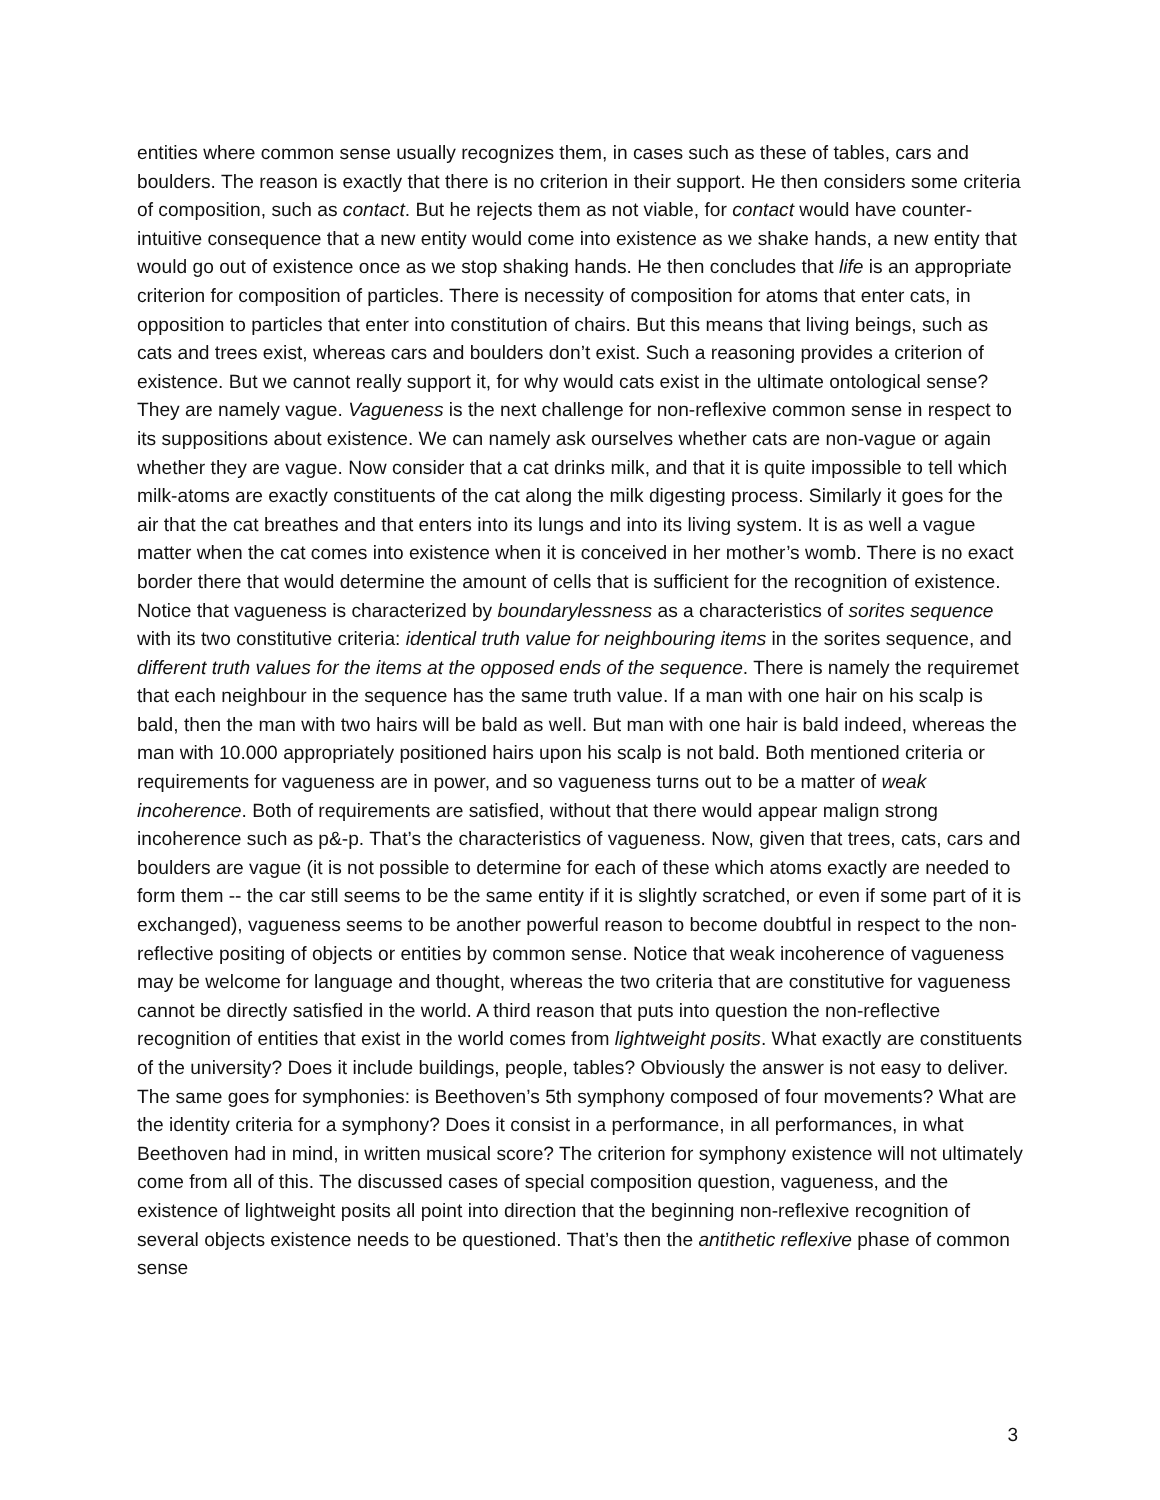entities where common sense usually recognizes them, in cases such as these of tables, cars and boulders. The reason is exactly that there is no criterion in their support. He then considers some criteria of composition, such as contact. But he rejects them as not viable, for contact would have counter-intuitive consequence that a new entity would come into existence as we shake hands, a new entity that would go out of existence once as we stop shaking hands. He then concludes that life is an appropriate criterion for composition of particles. There is necessity of composition for atoms that enter cats, in opposition to particles that enter into constitution of chairs. But this means that living beings, such as cats and trees exist, whereas cars and boulders don’t exist. Such a reasoning provides a criterion of existence. But we cannot really support it, for why would cats exist in the ultimate ontological sense? They are namely vague. Vagueness is the next challenge for non-reflexive common sense in respect to its suppositions about existence. We can namely ask ourselves whether cats are non-vague or again whether they are vague. Now consider that a cat drinks milk, and that it is quite impossible to tell which milk-atoms are exactly constituents of the cat along the milk digesting process. Similarly it goes for the air that the cat breathes and that enters into its lungs and into its living system. It is as well a vague matter when the cat comes into existence when it is conceived in her mother’s womb. There is no exact border there that would determine the amount of cells that is sufficient for the recognition of existence. Notice that vagueness is characterized by boundarylessness as a characteristics of sorites sequence with its two constitutive criteria: identical truth value for neighbouring items in the sorites sequence, and different truth values for the items at the opposed ends of the sequence. There is namely the requiremet that each neighbour in the sequence has the same truth value. If a man with one hair on his scalp is bald, then the man with two hairs will be bald as well. But man with one hair is bald indeed, whereas the man with 10.000 appropriately positioned hairs upon his scalp is not bald. Both mentioned criteria or requirements for vagueness are in power, and so vagueness turns out to be a matter of weak incoherence. Both of requirements are satisfied, without that there would appear malign strong incoherence such as p&-p. That’s the characteristics of vagueness. Now, given that trees, cats, cars and boulders are vague (it is not possible to determine for each of these which atoms exactly are needed to form them -- the car still seems to be the same entity if it is slightly scratched, or even if some part of it is exchanged), vagueness seems to be another powerful reason to become doubtful in respect to the non-reflective positing of objects or entities by common sense. Notice that weak incoherence of vagueness may be welcome for language and thought, whereas the two criteria that are constitutive for vagueness cannot be directly satisfied in the world. A third reason that puts into question the non-reflective recognition of entities that exist in the world comes from lightweight posits. What exactly are constituents of the university? Does it include buildings, people, tables? Obviously the answer is not easy to deliver. The same goes for symphonies: is Beethoven’s 5th symphony composed of four movements? What are the identity criteria for a symphony? Does it consist in a performance, in all performances, in what Beethoven had in mind, in written musical score? The criterion for symphony existence will not ultimately come from all of this. The discussed cases of special composition question, vagueness, and the existence of lightweight posits all point into direction that the beginning non-reflexive recognition of several objects existence needs to be questioned. That’s then the antithetic reflexive phase of common sense
3